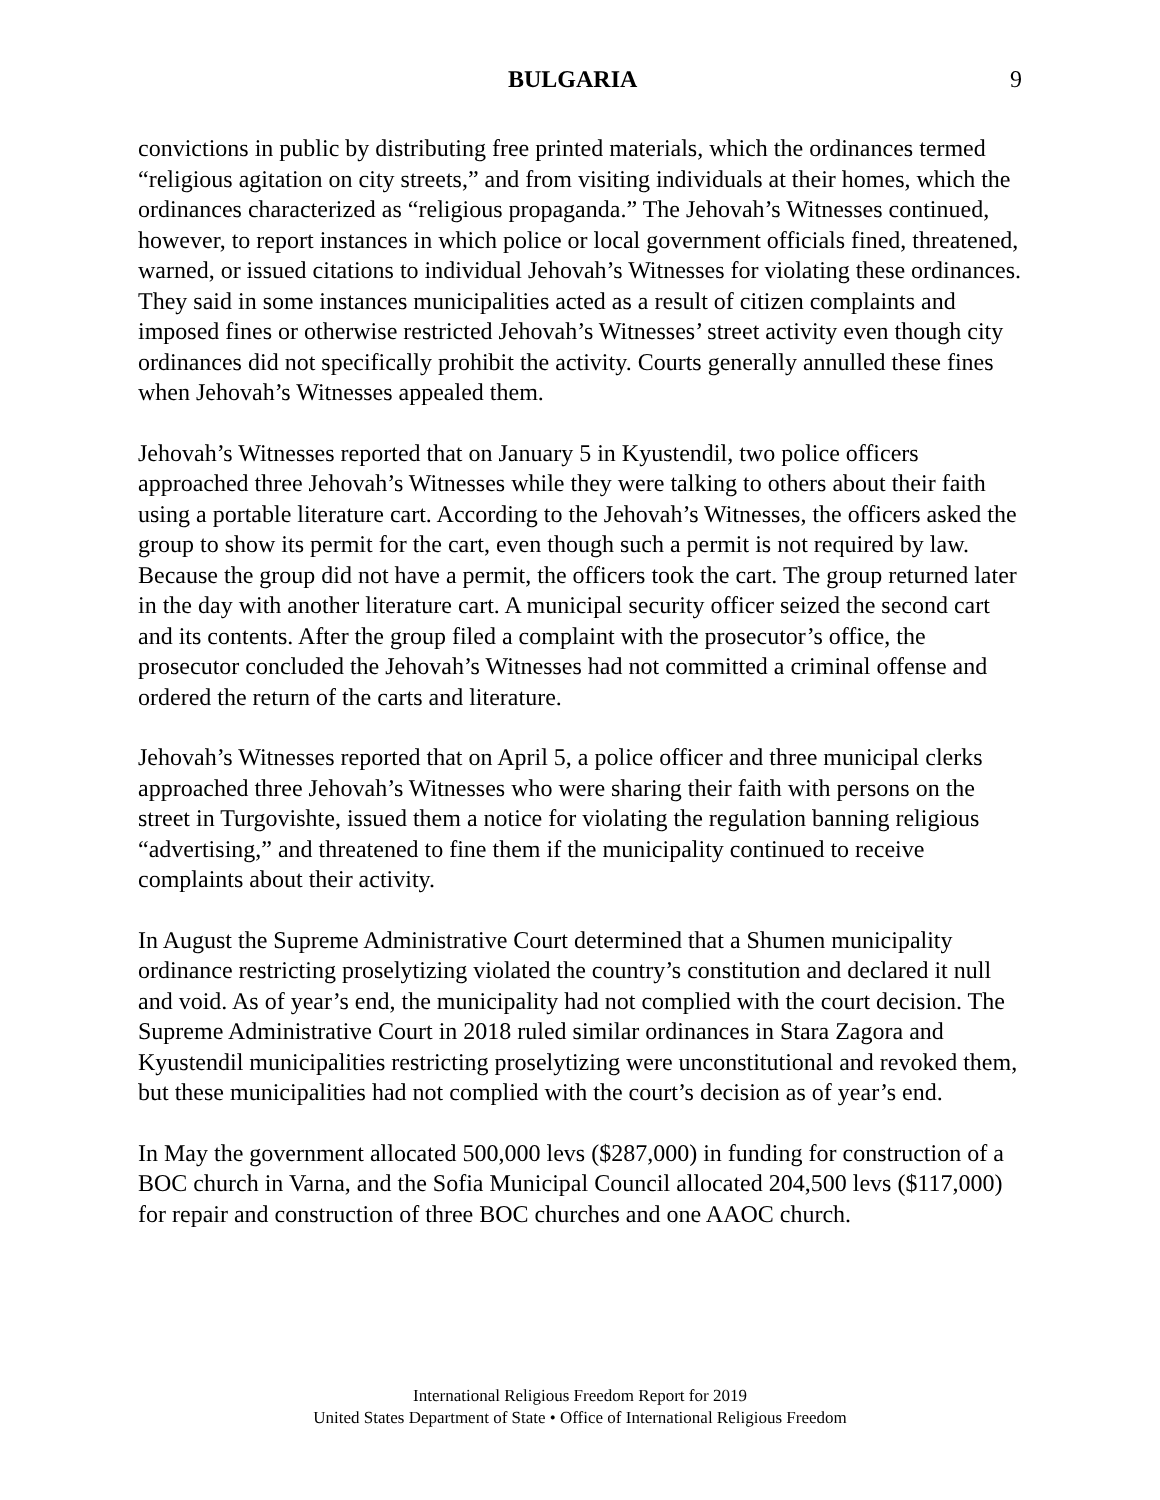BULGARIA 9
convictions in public by distributing free printed materials, which the ordinances termed “religious agitation on city streets,” and from visiting individuals at their homes, which the ordinances characterized as “religious propaganda.” The Jehovah’s Witnesses continued, however, to report instances in which police or local government officials fined, threatened, warned, or issued citations to individual Jehovah’s Witnesses for violating these ordinances. They said in some instances municipalities acted as a result of citizen complaints and imposed fines or otherwise restricted Jehovah’s Witnesses’ street activity even though city ordinances did not specifically prohibit the activity. Courts generally annulled these fines when Jehovah’s Witnesses appealed them.
Jehovah’s Witnesses reported that on January 5 in Kyustendil, two police officers approached three Jehovah’s Witnesses while they were talking to others about their faith using a portable literature cart. According to the Jehovah’s Witnesses, the officers asked the group to show its permit for the cart, even though such a permit is not required by law. Because the group did not have a permit, the officers took the cart. The group returned later in the day with another literature cart. A municipal security officer seized the second cart and its contents. After the group filed a complaint with the prosecutor’s office, the prosecutor concluded the Jehovah’s Witnesses had not committed a criminal offense and ordered the return of the carts and literature.
Jehovah’s Witnesses reported that on April 5, a police officer and three municipal clerks approached three Jehovah’s Witnesses who were sharing their faith with persons on the street in Turgovishte, issued them a notice for violating the regulation banning religious “advertising,” and threatened to fine them if the municipality continued to receive complaints about their activity.
In August the Supreme Administrative Court determined that a Shumen municipality ordinance restricting proselytizing violated the country’s constitution and declared it null and void. As of year’s end, the municipality had not complied with the court decision. The Supreme Administrative Court in 2018 ruled similar ordinances in Stara Zagora and Kyustendil municipalities restricting proselytizing were unconstitutional and revoked them, but these municipalities had not complied with the court’s decision as of year’s end.
In May the government allocated 500,000 levs ($287,000) in funding for construction of a BOC church in Varna, and the Sofia Municipal Council allocated 204,500 levs ($117,000) for repair and construction of three BOC churches and one AAOC church.
International Religious Freedom Report for 2019
United States Department of State • Office of International Religious Freedom